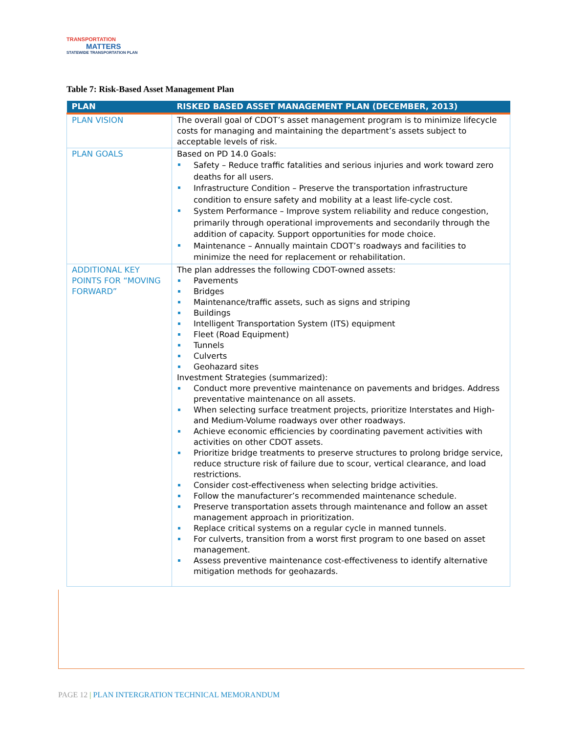TRANSPORTATION
MATTERS
STATEWIDE TRANSPORTATION PLAN
Table 7: Risk-Based Asset Management Plan
| PLAN | RISKED BASED ASSET MANAGEMENT PLAN (DECEMBER, 2013) |
| --- | --- |
| PLAN VISION | The overall goal of CDOT’s asset management program is to minimize lifecycle costs for managing and maintaining the department’s assets subject to acceptable levels of risk. |
| PLAN GOALS | Based on PD 14.0 Goals: Safety – Reduce traffic fatalities and serious injuries and work toward zero deaths for all users. Infrastructure Condition – Preserve the transportation infrastructure condition to ensure safety and mobility at a least life-cycle cost. System Performance – Improve system reliability and reduce congestion, primarily through operational improvements and secondarily through the addition of capacity. Support opportunities for mode choice. Maintenance – Annually maintain CDOT’s roadways and facilities to minimize the need for replacement or rehabilitation. |
| ADDITIONAL KEY POINTS FOR “MOVING FORWARD” | The plan addresses the following CDOT-owned assets: Pavements Bridges Maintenance/traffic assets, such as signs and striping Buildings Intelligent Transportation System (ITS) equipment Fleet (Road Equipment) Tunnels Culverts Geohazard sites Investment Strategies (summarized): Conduct more preventive maintenance on pavements and bridges. Address preventative maintenance on all assets. When selecting surface treatment projects, prioritize Interstates and High- and Medium-Volume roadways over other roadways. Achieve economic efficiencies by coordinating pavement activities with activities on other CDOT assets. Prioritize bridge treatments to preserve structures to prolong bridge service, reduce structure risk of failure due to scour, vertical clearance, and load restrictions. Consider cost-effectiveness when selecting bridge activities. Follow the manufacturer’s recommended maintenance schedule. Preserve transportation assets through maintenance and follow an asset management approach in prioritization. Replace critical systems on a regular cycle in manned tunnels. For culverts, transition from a worst first program to one based on asset management. Assess preventive maintenance cost-effectiveness to identify alternative mitigation methods for geohazards. |
PAGE 12 | PLAN INTERGRATION TECHNICAL MEMORANDUM